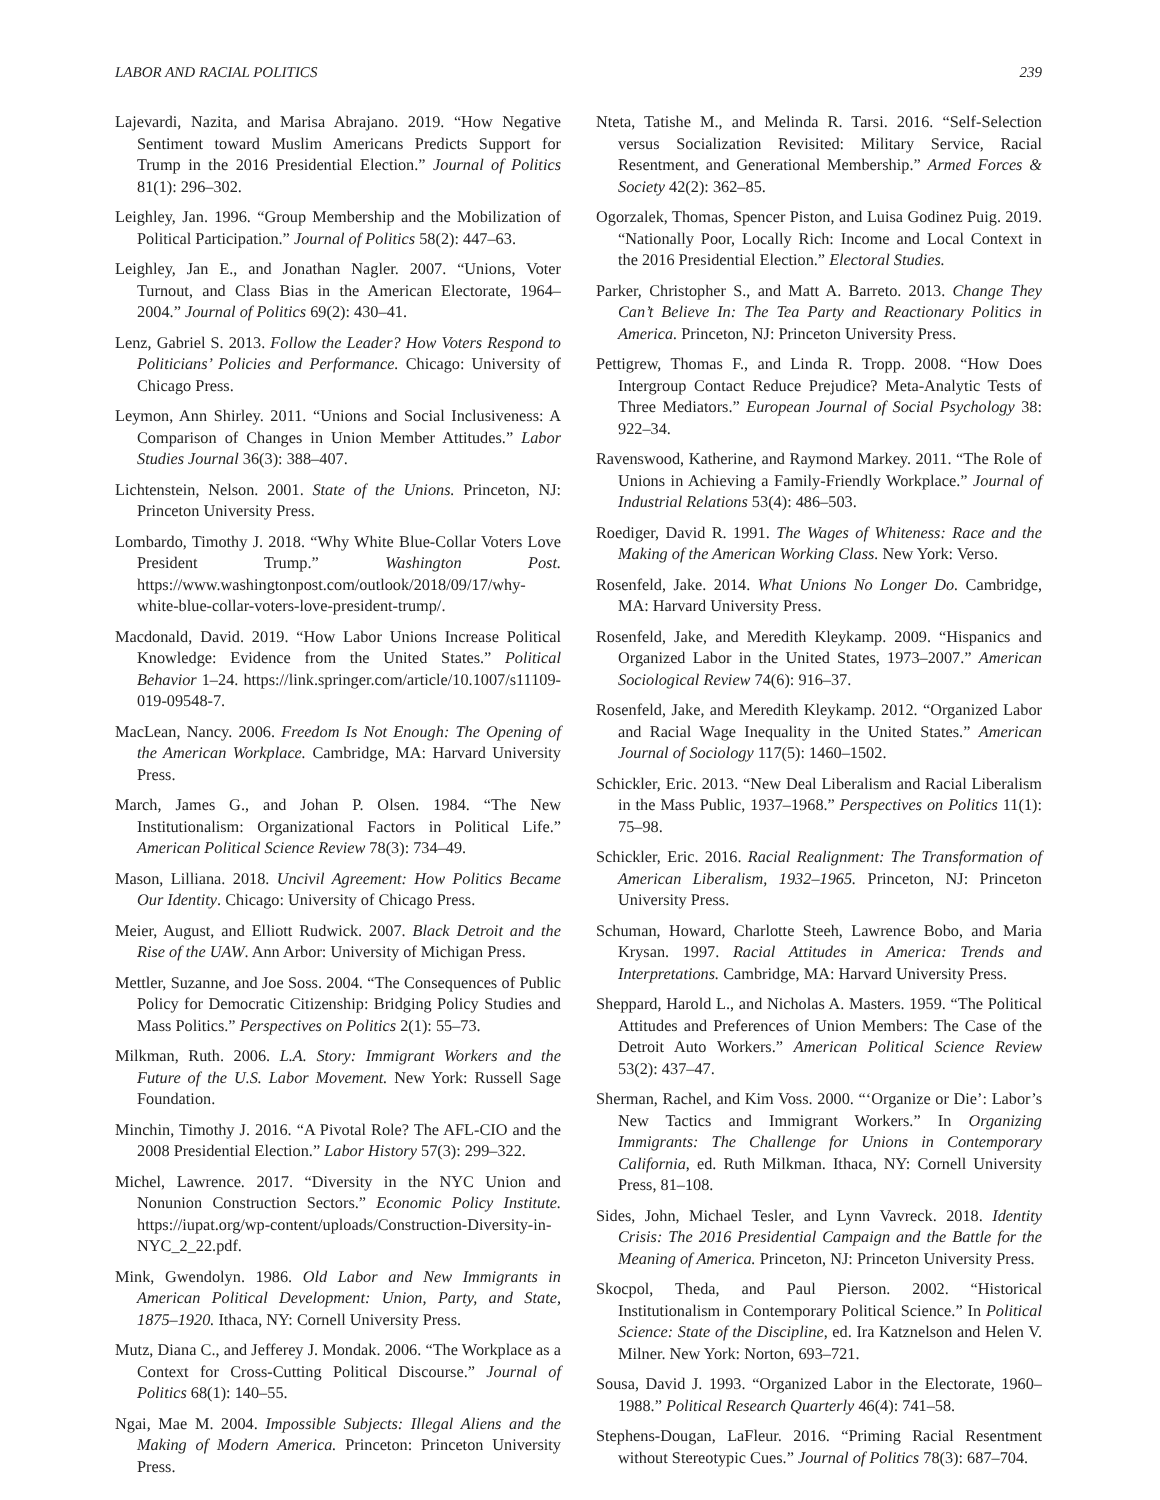LABOR AND RACIAL POLITICS 239
Lajevardi, Nazita, and Marisa Abrajano. 2019. “How Negative Sentiment toward Muslim Americans Predicts Support for Trump in the 2016 Presidential Election.” Journal of Politics 81(1): 296–302.
Leighley, Jan. 1996. “Group Membership and the Mobilization of Political Participation.” Journal of Politics 58(2): 447–63.
Leighley, Jan E., and Jonathan Nagler. 2007. “Unions, Voter Turnout, and Class Bias in the American Electorate, 1964–2004.” Journal of Politics 69(2): 430–41.
Lenz, Gabriel S. 2013. Follow the Leader? How Voters Respond to Politicians’ Policies and Performance. Chicago: University of Chicago Press.
Leymon, Ann Shirley. 2011. “Unions and Social Inclusiveness: A Comparison of Changes in Union Member Attitudes.” Labor Studies Journal 36(3): 388–407.
Lichtenstein, Nelson. 2001. State of the Unions. Princeton, NJ: Princeton University Press.
Lombardo, Timothy J. 2018. “Why White Blue-Collar Voters Love President Trump.” Washington Post. https://www.washingtonpost.com/outlook/2018/09/17/why-white-blue-collar-voters-love-president-trump/.
Macdonald, David. 2019. “How Labor Unions Increase Political Knowledge: Evidence from the United States.” Political Behavior 1–24. https://link.springer.com/article/10.1007/s11109-019-09548-7.
MacLean, Nancy. 2006. Freedom Is Not Enough: The Opening of the American Workplace. Cambridge, MA: Harvard University Press.
March, James G., and Johan P. Olsen. 1984. “The New Institutionalism: Organizational Factors in Political Life.” American Political Science Review 78(3): 734–49.
Mason, Lilliana. 2018. Uncivil Agreement: How Politics Became Our Identity. Chicago: University of Chicago Press.
Meier, August, and Elliott Rudwick. 2007. Black Detroit and the Rise of the UAW. Ann Arbor: University of Michigan Press.
Mettler, Suzanne, and Joe Soss. 2004. “The Consequences of Public Policy for Democratic Citizenship: Bridging Policy Studies and Mass Politics.” Perspectives on Politics 2(1): 55–73.
Milkman, Ruth. 2006. L.A. Story: Immigrant Workers and the Future of the U.S. Labor Movement. New York: Russell Sage Foundation.
Minchin, Timothy J. 2016. “A Pivotal Role? The AFL-CIO and the 2008 Presidential Election.” Labor History 57(3): 299–322.
Michel, Lawrence. 2017. “Diversity in the NYC Union and Nonunion Construction Sectors.” Economic Policy Institute. https://iupat.org/wp-content/uploads/Construction-Diversity-in-NYC_2_22.pdf.
Mink, Gwendolyn. 1986. Old Labor and New Immigrants in American Political Development: Union, Party, and State, 1875–1920. Ithaca, NY: Cornell University Press.
Mutz, Diana C., and Jefferey J. Mondak. 2006. “The Workplace as a Context for Cross-Cutting Political Discourse.” Journal of Politics 68(1): 140–55.
Ngai, Mae M. 2004. Impossible Subjects: Illegal Aliens and the Making of Modern America. Princeton: Princeton University Press.
Nteta, Tatishe M., and Melinda R. Tarsi. 2016. “Self-Selection versus Socialization Revisited: Military Service, Racial Resentment, and Generational Membership.” Armed Forces & Society 42(2): 362–85.
Ogorzalek, Thomas, Spencer Piston, and Luisa Godinez Puig. 2019. “Nationally Poor, Locally Rich: Income and Local Context in the 2016 Presidential Election.” Electoral Studies.
Parker, Christopher S., and Matt A. Barreto. 2013. Change They Can’t Believe In: The Tea Party and Reactionary Politics in America. Princeton, NJ: Princeton University Press.
Pettigrew, Thomas F., and Linda R. Tropp. 2008. “How Does Intergroup Contact Reduce Prejudice? Meta-Analytic Tests of Three Mediators.” European Journal of Social Psychology 38: 922–34.
Ravenswood, Katherine, and Raymond Markey. 2011. “The Role of Unions in Achieving a Family-Friendly Workplace.” Journal of Industrial Relations 53(4): 486–503.
Roediger, David R. 1991. The Wages of Whiteness: Race and the Making of the American Working Class. New York: Verso.
Rosenfeld, Jake. 2014. What Unions No Longer Do. Cambridge, MA: Harvard University Press.
Rosenfeld, Jake, and Meredith Kleykamp. 2009. “Hispanics and Organized Labor in the United States, 1973–2007.” American Sociological Review 74(6): 916–37.
Rosenfeld, Jake, and Meredith Kleykamp. 2012. “Organized Labor and Racial Wage Inequality in the United States.” American Journal of Sociology 117(5): 1460–1502.
Schickler, Eric. 2013. “New Deal Liberalism and Racial Liberalism in the Mass Public, 1937–1968.” Perspectives on Politics 11(1): 75–98.
Schickler, Eric. 2016. Racial Realignment: The Transformation of American Liberalism, 1932–1965. Princeton, NJ: Princeton University Press.
Schuman, Howard, Charlotte Steeh, Lawrence Bobo, and Maria Krysan. 1997. Racial Attitudes in America: Trends and Interpretations. Cambridge, MA: Harvard University Press.
Sheppard, Harold L., and Nicholas A. Masters. 1959. “The Political Attitudes and Preferences of Union Members: The Case of the Detroit Auto Workers.” American Political Science Review 53(2): 437–47.
Sherman, Rachel, and Kim Voss. 2000. “‘Organize or Die’: Labor’s New Tactics and Immigrant Workers.” In Organizing Immigrants: The Challenge for Unions in Contemporary California, ed. Ruth Milkman. Ithaca, NY: Cornell University Press, 81–108.
Sides, John, Michael Tesler, and Lynn Vavreck. 2018. Identity Crisis: The 2016 Presidential Campaign and the Battle for the Meaning of America. Princeton, NJ: Princeton University Press.
Skocpol, Theda, and Paul Pierson. 2002. “Historical Institutionalism in Contemporary Political Science.” In Political Science: State of the Discipline, ed. Ira Katznelson and Helen V. Milner. New York: Norton, 693–721.
Sousa, David J. 1993. “Organized Labor in the Electorate, 1960–1988.” Political Research Quarterly 46(4): 741–58.
Stephens-Dougan, LaFleur. 2016. “Priming Racial Resentment without Stereotypic Cues.” Journal of Politics 78(3): 687–704.